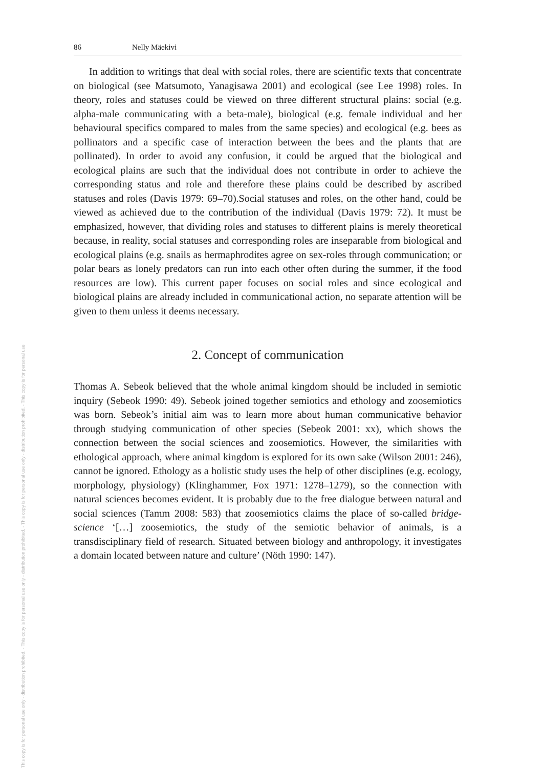This copy is for personal use only - distribution prohibited. - This copy is for personal use only - distribution prohibited. - This copy is for personal use only - distribution prohibited. - This copy is for personal use
86 Nelly Mäekivi
In addition to writings that deal with social roles, there are scientific texts that concentrate on biological (see Matsumoto, Yanagisawa 2001) and ecological (see Lee 1998) roles. In theory, roles and statuses could be viewed on three different structural plains: social (e.g. alpha-male communicating with a beta-male), biological (e.g. female individual and her behavioural specifics compared to males from the same species) and ecological (e.g. bees as pollinators and a specific case of interaction between the bees and the plants that are pollinated). In order to avoid any confusion, it could be argued that the biological and ecological plains are such that the individual does not contribute in order to achieve the corresponding status and role and therefore these plains could be described by ascribed statuses and roles (Davis 1979: 69–70).Social statuses and roles, on the other hand, could be viewed as achieved due to the contribution of the individual (Davis 1979: 72). It must be emphasized, however, that dividing roles and statuses to different plains is merely theoretical because, in reality, social statuses and corresponding roles are inseparable from biological and ecological plains (e.g. snails as hermaphrodites agree on sex-roles through communication; or polar bears as lonely predators can run into each other often during the summer, if the food resources are low). This current paper focuses on social roles and since ecological and biological plains are already included in communicational action, no separate attention will be given to them unless it deems necessary.
2. Concept of communication
Thomas A. Sebeok believed that the whole animal kingdom should be included in semiotic inquiry (Sebeok 1990: 49). Sebeok joined together semiotics and ethology and zoosemiotics was born. Sebeok’s initial aim was to learn more about human communicative behavior through studying communication of other species (Sebeok 2001: xx), which shows the connection between the social sciences and zoosemiotics. However, the similarities with ethological approach, where animal kingdom is explored for its own sake (Wilson 2001: 246), cannot be ignored. Ethology as a holistic study uses the help of other disciplines (e.g. ecology, morphology, physiology) (Klinghammer, Fox 1971: 1278–1279), so the connection with natural sciences becomes evident. It is probably due to the free dialogue between natural and social sciences (Tamm 2008: 583) that zoosemiotics claims the place of so-called bridge-science ‘[…] zoosemiotics, the study of the semiotic behavior of animals, is a transdisciplinary field of research. Situated between biology and anthropology, it investigates a domain located between nature and culture’ (Nöth 1990: 147).